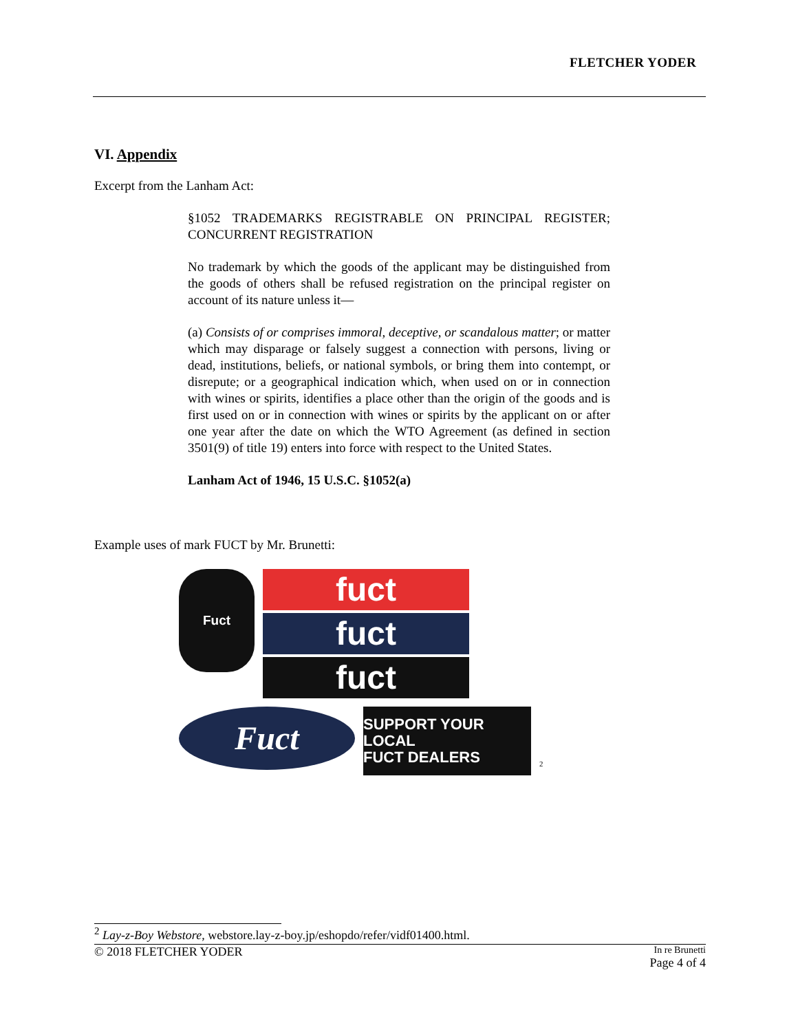FLETCHER YODER
VI. Appendix
Excerpt from the Lanham Act:
§1052 TRADEMARKS REGISTRABLE ON PRINCIPAL REGISTER; CONCURRENT REGISTRATION
No trademark by which the goods of the applicant may be distinguished from the goods of others shall be refused registration on the principal register on account of its nature unless it—
(a) Consists of or comprises immoral, deceptive, or scandalous matter; or matter which may disparage or falsely suggest a connection with persons, living or dead, institutions, beliefs, or national symbols, or bring them into contempt, or disrepute; or a geographical indication which, when used on or in connection with wines or spirits, identifies a place other than the origin of the goods and is first used on or in connection with wines or spirits by the applicant on or after one year after the date on which the WTO Agreement (as defined in section 3501(9) of title 19) enters into force with respect to the United States.
Lanham Act of 1946, 15 U.S.C. §1052(a)
Example uses of mark FUCT by Mr. Brunetti:
Fuct
fuct
fuct
fuct
Fuct
SUPPORT YOUR LOCAL
FUCT DEALERS
<sup>2</sup>
<sup>2</sup> Lay-z-Boy Webstore, webstore.lay-z-boy.jp/eshopdo/refer/vidf01400.html.
© 2018 FLETCHER YODER In re Brunetti
Page 4 of 4